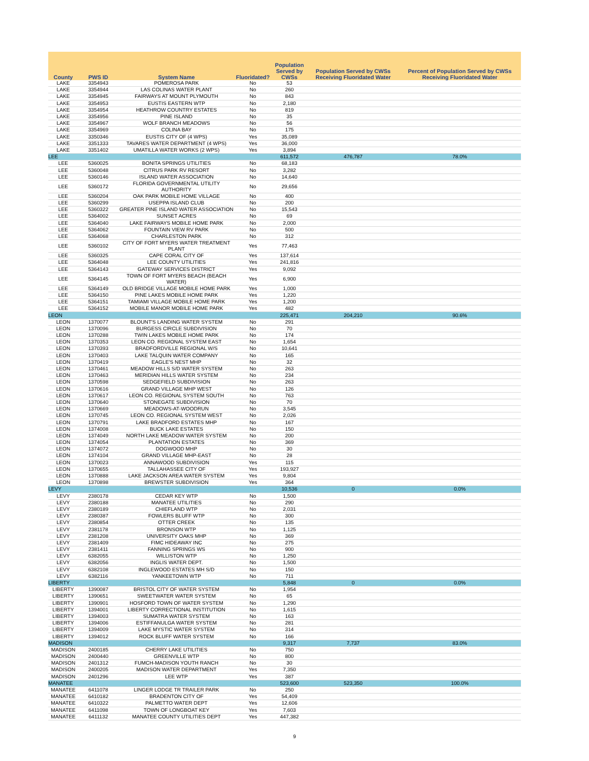| County | PWS ID | System Name | Fluoridated? | Population Served by CWSs | Population Served by CWSs Receiving Fluoridated Water | Percent of Population Served by CWSs Receiving Fluoridated Water |
| --- | --- | --- | --- | --- | --- | --- |
| LAKE | 3354943 | POMEROSA PARK | No | 53 | | |
| LAKE | 3354944 | LAS COLINAS WATER PLANT | No | 260 | | |
| LAKE | 3354945 | FAIRWAYS AT MOUNT PLYMOUTH | No | 843 | | |
| LAKE | 3354953 | EUSTIS EASTERN WTP | No | 2,180 | | |
| LAKE | 3354954 | HEATHROW COUNTRY ESTATES | No | 819 | | |
| LAKE | 3354956 | PINE ISLAND | No | 35 | | |
| LAKE | 3354967 | WOLF BRANCH MEADOWS | No | 56 | | |
| LAKE | 3354969 | COLINA BAY | No | 175 | | |
| LAKE | 3350346 | EUSTIS CITY OF (4 WPS) | Yes | 35,089 | | |
| LAKE | 3351333 | TAVARES WATER DEPARTMENT (4 WPS) | Yes | 36,000 | | |
| LAKE | 3351402 | UMATILLA WATER WORKS (2 WPS) | Yes | 3,894 | | |
| LEE | | | | 611,572 | 476,787 | 78.0% |
| LEE | 5360025 | BONITA SPRINGS UTILITIES | No | 68,183 | | |
| LEE | 5360048 | CITRUS PARK RV RESORT | No | 3,282 | | |
| LEE | 5360146 | ISLAND WATER ASSOCIATION | No | 14,640 | | |
| LEE | 5360172 | FLORIDA GOVERNMENTAL UTILITY AUTHORITY | No | 29,656 | | |
| LEE | 5360204 | OAK PARK MOBILE HOME VILLAGE | No | 400 | | |
| LEE | 5360299 | USEPPA ISLAND CLUB | No | 200 | | |
| LEE | 5360322 | GREATER PINE ISLAND WATER ASSOCIATION | No | 15,543 | | |
| LEE | 5364002 | SUNSET ACRES | No | 69 | | |
| LEE | 5364040 | LAKE FAIRWAYS MOBILE HOME PARK | No | 2,000 | | |
| LEE | 5364062 | FOUNTAIN VIEW RV PARK | No | 500 | | |
| LEE | 5364068 | CHARLESTON PARK | No | 312 | | |
| LEE | 5360102 | CITY OF FORT MYERS WATER TREATMENT PLANT | Yes | 77,463 | | |
| LEE | 5360325 | CAPE CORAL CITY OF | Yes | 137,614 | | |
| LEE | 5364048 | LEE COUNTY UTILITIES | Yes | 241,816 | | |
| LEE | 5364143 | GATEWAY SERVICES DISTRICT | Yes | 9,092 | | |
| LEE | 5364145 | TOWN OF FORT MYERS BEACH (BEACH WATER) | Yes | 6,900 | | |
| LEE | 5364149 | OLD BRIDGE VILLAGE MOBILE HOME PARK | Yes | 1,000 | | |
| LEE | 5364150 | PINE LAKES MOBILE HOME PARK | Yes | 1,220 | | |
| LEE | 5364151 | TAMIAMI VILLAGE MOBILE HOME PARK | Yes | 1,200 | | |
| LEE | 5364152 | MOBILE MANOR MOBILE HOME PARK | Yes | 482 | | |
| LEON | | | | 225,471 | 204,210 | 90.6% |
| LEON | 1370077 | BLOUNT'S LANDING WATER SYSTEM | No | 291 | | |
| LEON | 1370096 | BURGESS CIRCLE SUBDIVISION | No | 70 | | |
| LEON | 1370288 | TWIN LAKES MOBILE HOME PARK | No | 174 | | |
| LEON | 1370353 | LEON CO. REGIONAL SYSTEM EAST | No | 1,654 | | |
| LEON | 1370393 | BRADFORDVILLE REGIONAL W/S | No | 10,641 | | |
| LEON | 1370403 | LAKE TALQUIN WATER COMPANY | No | 165 | | |
| LEON | 1370419 | EAGLE'S NEST MHP | No | 32 | | |
| LEON | 1370461 | MEADOW HILLS S/D WATER SYSTEM | No | 263 | | |
| LEON | 1370463 | MERIDIAN HILLS WATER SYSTEM | No | 234 | | |
| LEON | 1370598 | SEDGEFIELD SUBDIVISION | No | 263 | | |
| LEON | 1370616 | GRAND VILLAGE MHP WEST | No | 126 | | |
| LEON | 1370617 | LEON CO. REGIONAL SYSTEM SOUTH | No | 763 | | |
| LEON | 1370640 | STONEGATE SUBDIVISION | No | 70 | | |
| LEON | 1370669 | MEADOWS-AT-WOODRUN | No | 3,545 | | |
| LEON | 1370745 | LEON CO. REGIONAL SYSTEM WEST | No | 2,026 | | |
| LEON | 1370791 | LAKE BRADFORD ESTATES MHP | No | 167 | | |
| LEON | 1374008 | BUCK LAKE ESTATES | No | 150 | | |
| LEON | 1374049 | NORTH LAKE MEADOW WATER SYSTEM | No | 200 | | |
| LEON | 1374054 | PLANTATION ESTATES | No | 369 | | |
| LEON | 1374072 | DOGWOOD MHP | No | 30 | | |
| LEON | 1374104 | GRAND VILLAGE MHP-EAST | No | 28 | | |
| LEON | 1370023 | ANNAWOOD SUBDIVISION | Yes | 115 | | |
| LEON | 1370655 | TALLAHASSEE CITY OF | Yes | 193,927 | | |
| LEON | 1370888 | LAKE JACKSON AREA WATER SYSTEM | Yes | 9,804 | | |
| LEON | 1370898 | BREWSTER SUBDIVISION | Yes | 364 | | |
| LEVY | | | | 10,536 | 0 | 0.0% |
| LEVY | 2380178 | CEDAR KEY WTP | No | 1,500 | | |
| LEVY | 2380188 | MANATEE UTILITIES | No | 290 | | |
| LEVY | 2380189 | CHIEFLAND WTP | No | 2,031 | | |
| LEVY | 2380387 | FOWLERS BLUFF WTP | No | 300 | | |
| LEVY | 2380854 | OTTER CREEK | No | 135 | | |
| LEVY | 2381178 | BRONSON WTP | No | 1,125 | | |
| LEVY | 2381208 | UNIVERSITY OAKS MHP | No | 369 | | |
| LEVY | 2381409 | FIMC HIDEAWAY INC | No | 275 | | |
| LEVY | 2381411 | FANNING SPRINGS WS | No | 900 | | |
| LEVY | 6382055 | WILLISTON WTP | No | 1,250 | | |
| LEVY | 6382056 | INGLIS WATER DEPT. | No | 1,500 | | |
| LEVY | 6382108 | INGLEWOOD ESTATES MH S/D | No | 150 | | |
| LEVY | 6382116 | YANKEETOWN WTP | No | 711 | | |
| LIBERTY | | | | 5,848 | 0 | 0.0% |
| LIBERTY | 1390087 | BRISTOL CITY OF WATER SYSTEM | No | 1,954 | | |
| LIBERTY | 1390651 | SWEETWATER WATER SYSTEM | No | 65 | | |
| LIBERTY | 1390901 | HOSFORD TOWN OF WATER SYSTEM | No | 1,290 | | |
| LIBERTY | 1394001 | LIBERTY CORRECTIONAL INSTITUTION | No | 1,615 | | |
| LIBERTY | 1394003 | SUMATRA WATER SYSTEM | No | 163 | | |
| LIBERTY | 1394006 | ESTIFFANULGA WATER SYSTEM | No | 281 | | |
| LIBERTY | 1394009 | LAKE MYSTIC WATER SYSTEM | No | 314 | | |
| LIBERTY | 1394012 | ROCK BLUFF WATER SYSTEM | No | 166 | | |
| MADISON | | | | 9,317 | 7,737 | 83.0% |
| MADISON | 2400185 | CHERRY LAKE UTILITIES | No | 750 | | |
| MADISON | 2400440 | GREENVILLE WTP | No | 800 | | |
| MADISON | 2401312 | FUMCH-MADISON YOUTH RANCH | No | 30 | | |
| MADISON | 2400205 | MADISON WATER DEPARTMENT | Yes | 7,350 | | |
| MADISON | 2401296 | LEE WTP | Yes | 387 | | |
| MANATEE | | | | 523,600 | 523,350 | 100.0% |
| MANATEE | 6411078 | LINGER LODGE TR TRAILER PARK | No | 250 | | |
| MANATEE | 6410182 | BRADENTON CITY OF | Yes | 54,409 | | |
| MANATEE | 6410322 | PALMETTO WATER DEPT | Yes | 12,606 | | |
| MANATEE | 6411098 | TOWN OF LONGBOAT KEY | Yes | 7,603 | | |
| MANATEE | 6411132 | MANATEE COUNTY UTILITIES DEPT | Yes | 447,382 | | |
9